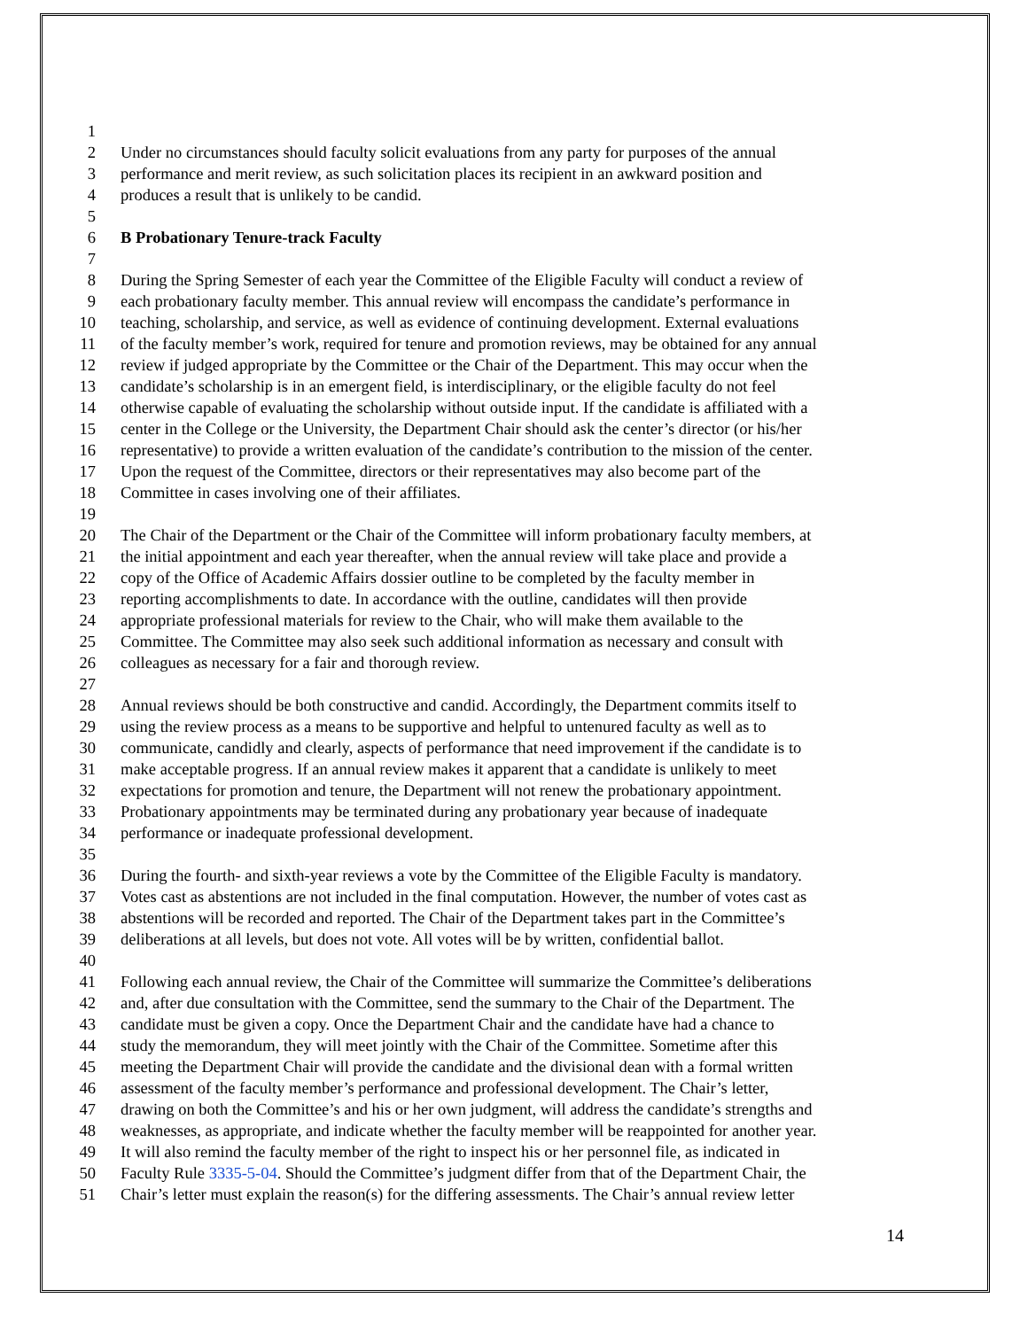1
2 Under no circumstances should faculty solicit evaluations from any party for purposes of the annual
3 performance and merit review, as such solicitation places its recipient in an awkward position and
4 produces a result that is unlikely to be candid.
5
6 B Probationary Tenure-track Faculty
7
8 During the Spring Semester of each year the Committee of the Eligible Faculty will conduct a review of
9 each probationary faculty member. This annual review will encompass the candidate’s performance in
10 teaching, scholarship, and service, as well as evidence of continuing development. External evaluations
11 of the faculty member’s work, required for tenure and promotion reviews, may be obtained for any annual
12 review if judged appropriate by the Committee or the Chair of the Department. This may occur when the
13 candidate’s scholarship is in an emergent field, is interdisciplinary, or the eligible faculty do not feel
14 otherwise capable of evaluating the scholarship without outside input. If the candidate is affiliated with a
15 center in the College or the University, the Department Chair should ask the center’s director (or his/her
16 representative) to provide a written evaluation of the candidate’s contribution to the mission of the center.
17 Upon the request of the Committee, directors or their representatives may also become part of the
18 Committee in cases involving one of their affiliates.
19
20 The Chair of the Department or the Chair of the Committee will inform probationary faculty members, at
21 the initial appointment and each year thereafter, when the annual review will take place and provide a
22 copy of the Office of Academic Affairs dossier outline to be completed by the faculty member in
23 reporting accomplishments to date. In accordance with the outline, candidates will then provide
24 appropriate professional materials for review to the Chair, who will make them available to the
25 Committee. The Committee may also seek such additional information as necessary and consult with
26 colleagues as necessary for a fair and thorough review.
27
28 Annual reviews should be both constructive and candid. Accordingly, the Department commits itself to
29 using the review process as a means to be supportive and helpful to untenured faculty as well as to
30 communicate, candidly and clearly, aspects of performance that need improvement if the candidate is to
31 make acceptable progress. If an annual review makes it apparent that a candidate is unlikely to meet
32 expectations for promotion and tenure, the Department will not renew the probationary appointment.
33 Probationary appointments may be terminated during any probationary year because of inadequate
34 performance or inadequate professional development.
35
36 During the fourth- and sixth-year reviews a vote by the Committee of the Eligible Faculty is mandatory.
37 Votes cast as abstentions are not included in the final computation. However, the number of votes cast as
38 abstentions will be recorded and reported. The Chair of the Department takes part in the Committee’s
39 deliberations at all levels, but does not vote. All votes will be by written, confidential ballot.
40
41 Following each annual review, the Chair of the Committee will summarize the Committee’s deliberations
42 and, after due consultation with the Committee, send the summary to the Chair of the Department. The
43 candidate must be given a copy. Once the Department Chair and the candidate have had a chance to
44 study the memorandum, they will meet jointly with the Chair of the Committee. Sometime after this
45 meeting the Department Chair will provide the candidate and the divisional dean with a formal written
46 assessment of the faculty member’s performance and professional development. The Chair’s letter,
47 drawing on both the Committee’s and his or her own judgment, will address the candidate’s strengths and
48 weaknesses, as appropriate, and indicate whether the faculty member will be reappointed for another year.
49 It will also remind the faculty member of the right to inspect his or her personnel file, as indicated in
50 Faculty Rule 3335-5-04. Should the Committee’s judgment differ from that of the Department Chair, the
51 Chair’s letter must explain the reason(s) for the differing assessments. The Chair’s annual review letter
14